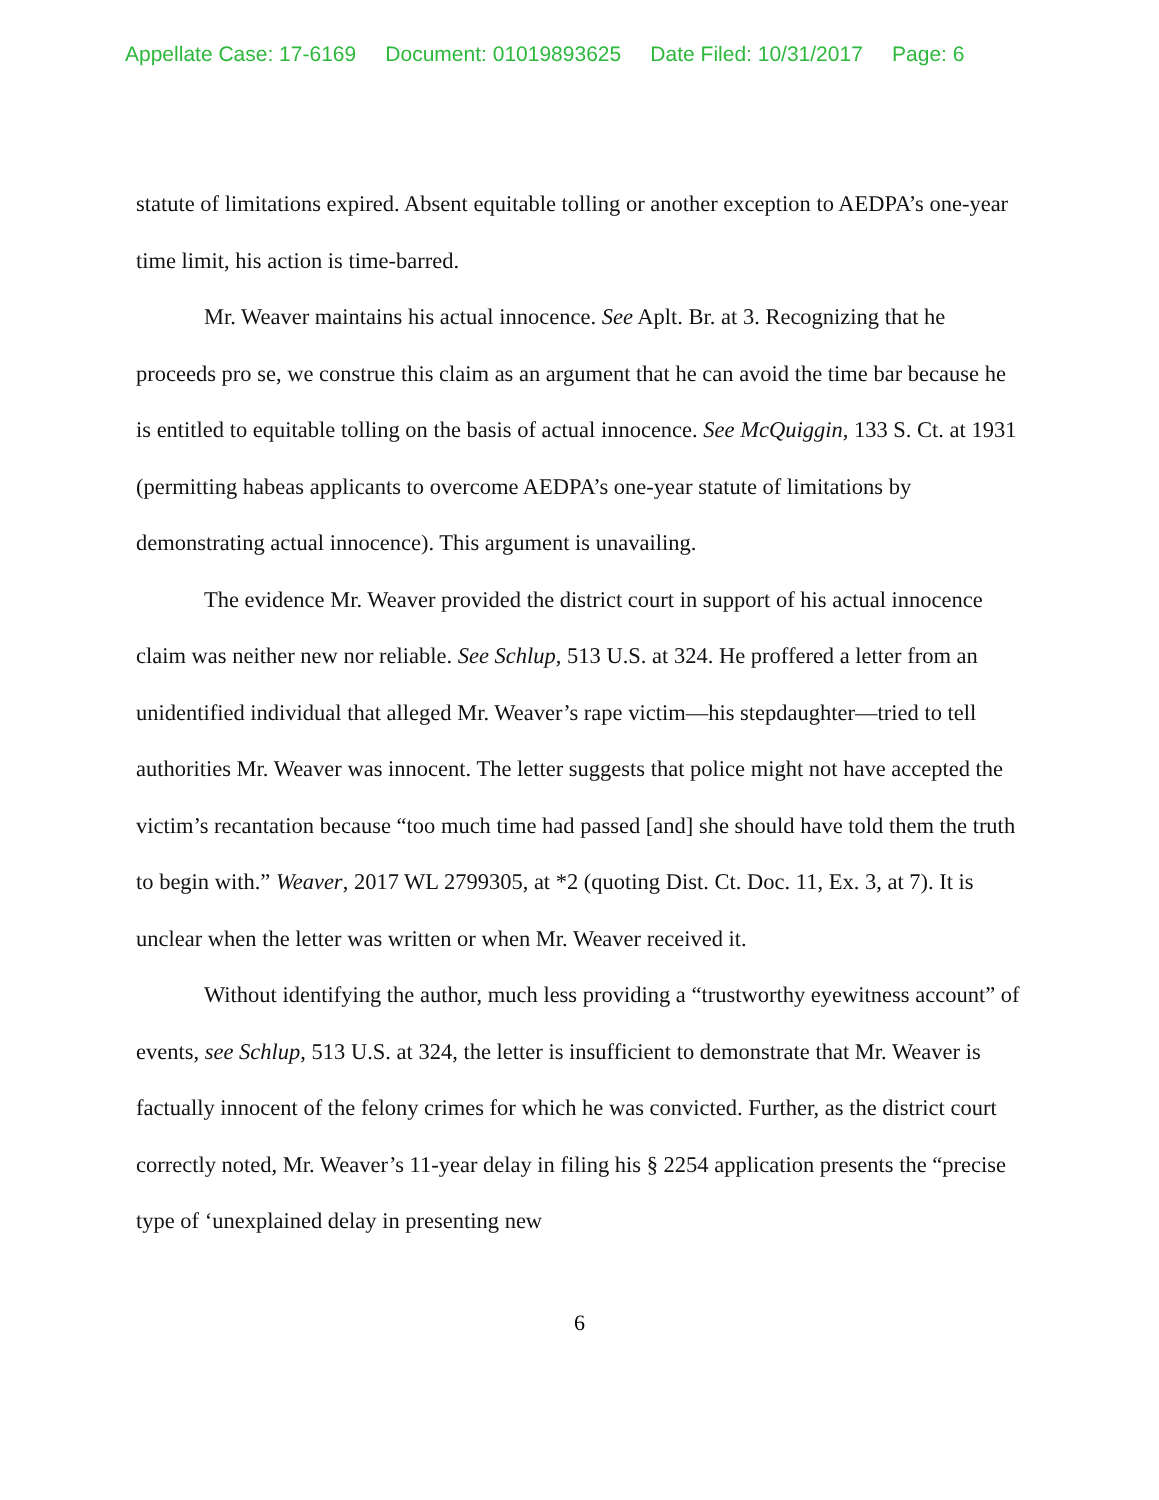Appellate Case: 17-6169 Document: 01019893625 Date Filed: 10/31/2017 Page: 6
statute of limitations expired. Absent equitable tolling or another exception to AEDPA’s one-year time limit, his action is time-barred.
Mr. Weaver maintains his actual innocence. See Aplt. Br. at 3. Recognizing that he proceeds pro se, we construe this claim as an argument that he can avoid the time bar because he is entitled to equitable tolling on the basis of actual innocence. See McQuiggin, 133 S. Ct. at 1931 (permitting habeas applicants to overcome AEDPA’s one-year statute of limitations by demonstrating actual innocence). This argument is unavailing.
The evidence Mr. Weaver provided the district court in support of his actual innocence claim was neither new nor reliable. See Schlup, 513 U.S. at 324. He proffered a letter from an unidentified individual that alleged Mr. Weaver’s rape victim—his stepdaughter—tried to tell authorities Mr. Weaver was innocent. The letter suggests that police might not have accepted the victim’s recantation because “too much time had passed [and] she should have told them the truth to begin with.” Weaver, 2017 WL 2799305, at *2 (quoting Dist. Ct. Doc. 11, Ex. 3, at 7). It is unclear when the letter was written or when Mr. Weaver received it.
Without identifying the author, much less providing a “trustworthy eyewitness account” of events, see Schlup, 513 U.S. at 324, the letter is insufficient to demonstrate that Mr. Weaver is factually innocent of the felony crimes for which he was convicted. Further, as the district court correctly noted, Mr. Weaver’s 11-year delay in filing his § 2254 application presents the “precise type of ‘unexplained delay in presenting new
6